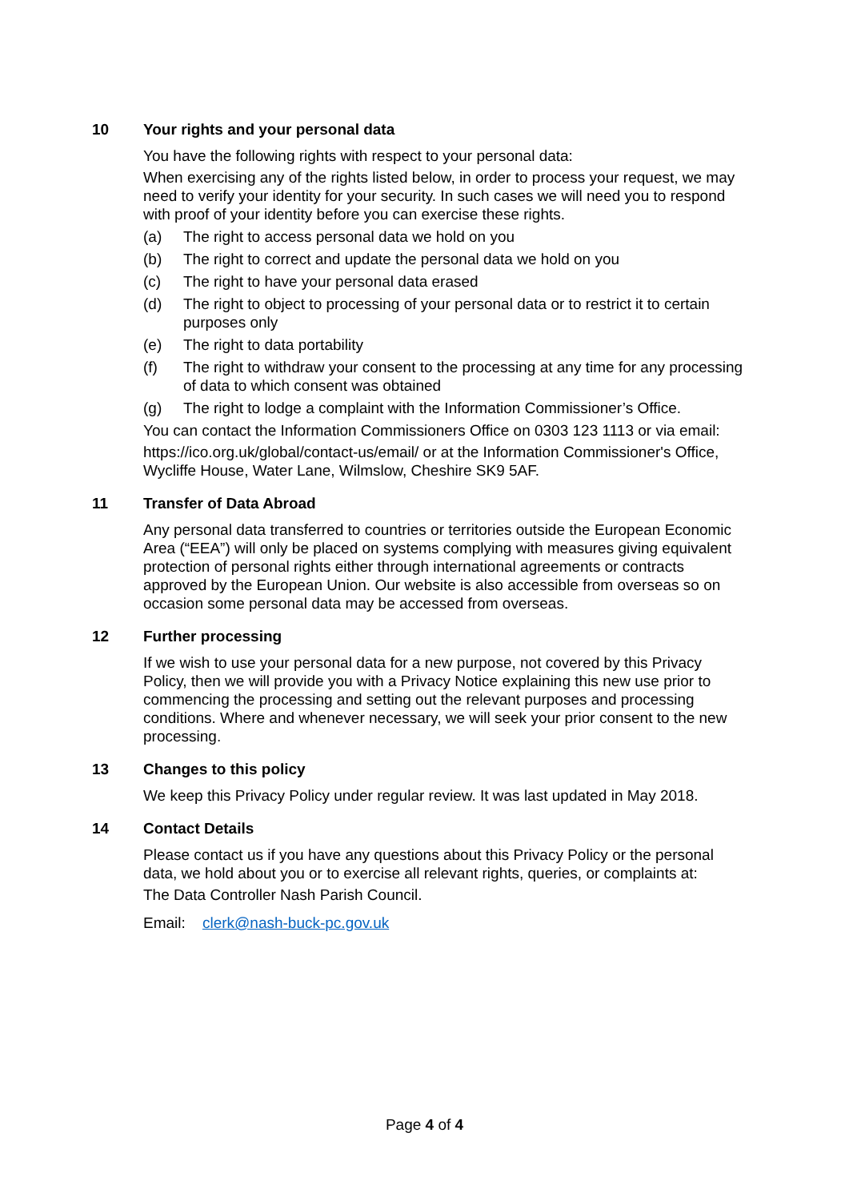10 Your rights and your personal data
You have the following rights with respect to your personal data:
When exercising any of the rights listed below, in order to process your request, we may need to verify your identity for your security. In such cases we will need you to respond with proof of your identity before you can exercise these rights.
(a) The right to access personal data we hold on you
(b) The right to correct and update the personal data we hold on you
(c) The right to have your personal data erased
(d) The right to object to processing of your personal data or to restrict it to certain purposes only
(e) The right to data portability
(f) The right to withdraw your consent to the processing at any time for any processing of data to which consent was obtained
(g) The right to lodge a complaint with the Information Commissioner’s Office.
You can contact the Information Commissioners Office on 0303 123 1113 or via email:
https://ico.org.uk/global/contact-us/email/ or at the Information Commissioner's Office, Wycliffe House, Water Lane, Wilmslow, Cheshire SK9 5AF.
11 Transfer of Data Abroad
Any personal data transferred to countries or territories outside the European Economic Area (“EEA”) will only be placed on systems complying with measures giving equivalent protection of personal rights either through international agreements or contracts approved by the European Union. Our website is also accessible from overseas so on occasion some personal data may be accessed from overseas.
12 Further processing
If we wish to use your personal data for a new purpose, not covered by this Privacy Policy, then we will provide you with a Privacy Notice explaining this new use prior to commencing the processing and setting out the relevant purposes and processing conditions. Where and whenever necessary, we will seek your prior consent to the new processing.
13 Changes to this policy
We keep this Privacy Policy under regular review. It was last updated in May 2018.
14 Contact Details
Please contact us if you have any questions about this Privacy Policy or the personal data, we hold about you or to exercise all relevant rights, queries, or complaints at:
The Data Controller Nash Parish Council.
Email: clerk@nash-buck-pc.gov.uk
Page 4 of 4